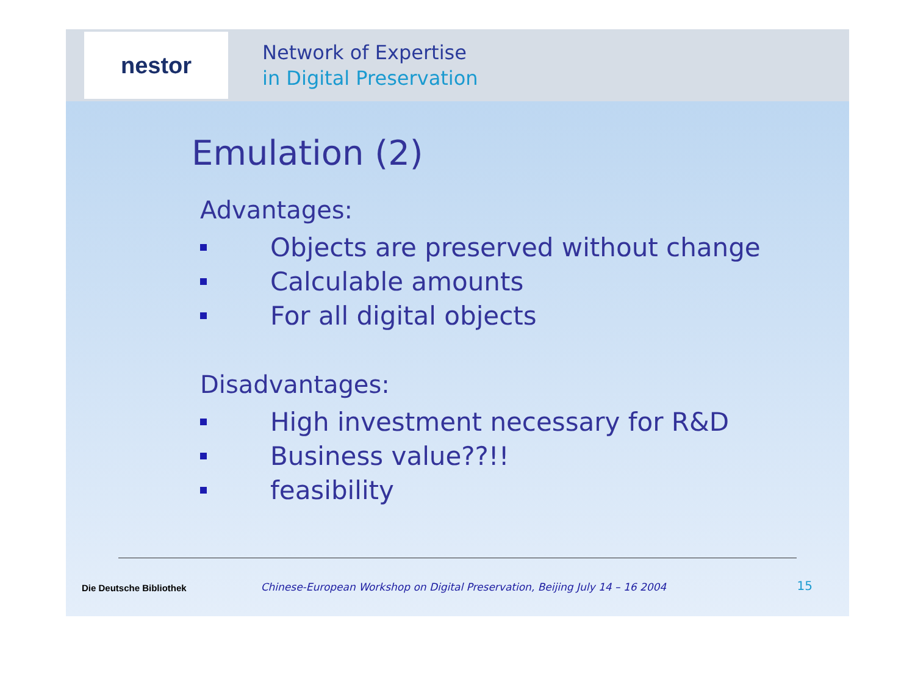nestor
Network of Expertise
in Digital Preservation
Emulation (2)
Advantages:
Objects are preserved without change
Calculable amounts
For all digital objects
Disadvantages:
High investment necessary for R&D
Business value??!!
feasibility
Die Deutsche Bibliothek Chinese-European Workshop on Digital Preservation, Beijing July 14 – 16 2004 15